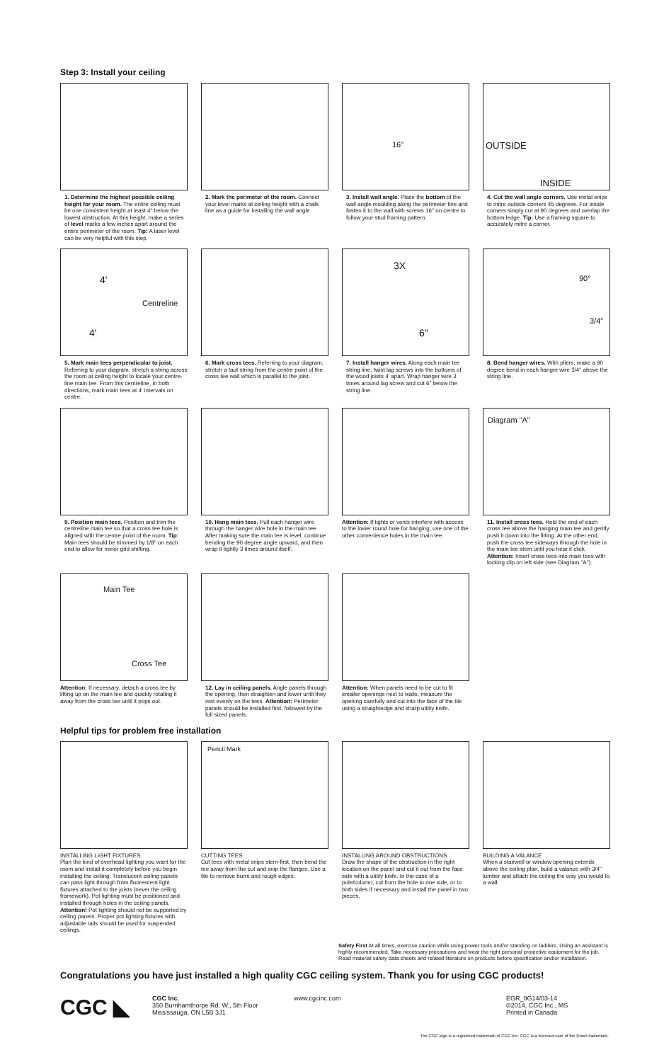Step 3: Install your ceiling
1. Determine the highest possible ceiling height for your room. The entire ceiling must be one consistent height at least 4'' below the lowest obstruction. At this height, make a series of level marks a few inches apart around the entire perimeter of the room. Tip: A laser level can be very helpful with this step.
2. Mark the perimeter of the room. Connect your level marks at ceiling height with a chalk line as a guide for installing the wall angle.
16"
3. Install wall angle. Place the bottom of the wall angle moulding along the perimeter line and fasten it to the wall with screws 16'' on centre to follow your stud framing pattern.
OUTSIDE
INSIDE
4. Cut the wall angle corners. Use metal snips to mitre outside corners 45 degrees. For inside corners simply cut at 90 degrees and overlap the bottom ledge. Tip: Use a framing square to accurately mitre a corner.
4'
Centreline
4'
5. Mark main tees perpendicular to joist. Referring to your diagram, stretch a string across the room at ceiling height to locate your centre-line main tee. From this centreline, in both directions, mark main tees at 4' intervals on centre.
6. Mark cross tees. Referring to your diagram, stretch a taut string from the centre point of the cross tee wall which is parallel to the joist.
3X
6"
7. Install hanger wires. Along each main tee string line, twist lag screws into the bottoms of the wood joists 4' apart. Wrap hanger wire 3 times around lag screw and cut 6'' below the string line.
90°
3/4"
8. Bend hanger wires. With pliers, make a 90 degree bend in each hanger wire 3/4'' above the string line.
9. Position main tees. Position and trim the centreline main tee so that a cross tee hole is aligned with the centre point of the room. Tip: Main tees should be trimmed by 1/8'' on each end to allow for minor grid shifting.
10. Hang main tees. Pull each hanger wire through the hanger wire hole in the main tee. After making sure the main tee is level, continue bending the 90 degree angle upward, and then wrap it tightly 3 times around itself.
Attention: If lights or vents interfere with access to the lower round hole for hanging, use one of the other convenience holes in the main tee.
Diagram "A"
11. Install cross tees. Hold the end of each cross tee above the hanging main tee and gently push it down into the fitting. At the other end, push the cross tee sideways through the hole in the main tee stem until you hear it click. Attention: Insert cross tees into main tees with locking clip on left side (see Diagram "A").
Main Tee
Cross Tee
Attention: If necessary, detach a cross tee by lifting up on the main tee and quickly rotating it away from the cross tee until it pops out.
12. Lay in ceiling panels. Angle panels through the opening, then straighten and lower until they rest evenly on the tees. Attention: Perimeter panels should be installed first, followed by the full sized panels.
Attention: When panels need to be cut to fit smaller openings next to walls, measure the opening carefully and cut into the face of the tile using a straightedge and sharp utility knife.
Helpful tips for problem free installation
INSTALLING LIGHT FIXTURES
Plan the kind of overhead lighting you want for the room and install it completely before you begin installing the ceiling. Translucent ceiling panels can pass light through from fluorescent light fixtures attached to the joists (never the ceiling framework). Pot lighting must be positioned and installed through holes in the ceiling panels. Attention! Pot lighting should not be supported by ceiling panels. Proper pot lighting fixtures with adjustable rails should be used for suspended ceilings.
Pencil Mark
CUTTING TEES
Cut tees with metal snips stem-first, then bend the tee away from the cut and snip the flanges. Use a file to remove burrs and rough edges.
INSTALLING AROUND OBSTRUCTIONS
Draw the shape of the obstruction in the right location on the panel and cut it out from the face side with a utility knife. In the case of a pole/column, cut from the hole to one side, or to both sides if necessary and install the panel in two pieces.
BUILDING A VALANCE
When a stairwell or window opening extends above the ceiling plan, build a valance with 3/4" lumber and attach the ceiling the way you would to a wall.
Safety First At all times, exercise caution while using power tools and/or standing on ladders. Using an assistant is highly recommended. Take necessary precautions and wear the right personal protective equipment for the job. Read material safety data sheets and related literature on products before specification and/or installation.
Congratulations you have just installed a high quality CGC ceiling system. Thank you for using CGC products!
CGC ◣
CGC Inc.
350 Burnhamthorpe Rd. W., 5th Floor
Mississauga, ON L5B 3J1
www.cgcinc.com EGR_0G14/03-14
©2014, CGC Inc., MS
Printed in Canada
The CGC logo is a registered trademark of CGC Inc. CGC is a licensed user of the Down trademark.